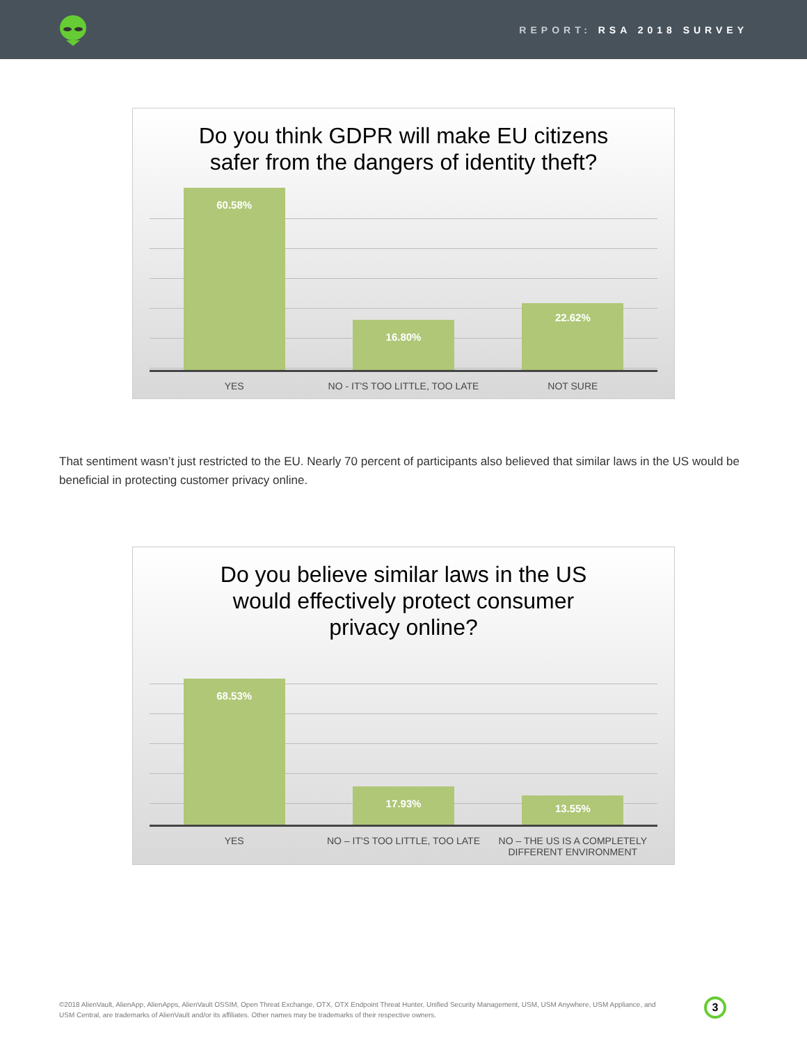REPORT: RSA 2018 SURVEY
Do you think GDPR will make EU citizens
safer from the dangers of identity theft?
60.58%
16.80%
22.62%
YES NO - IT'S TOO LITTLE, TOO LATE
NOT SURE
That sentiment wasn’t just restricted to the EU. Nearly 70 percent of participants also believed that similar laws in the US would be beneficial in protecting customer privacy online.
Do you believe similar laws in the US
would effectively protect consumer
privacy online?
68.53%
17.93%
13.55%
YES NO – IT'S TOO LITTLE, TOO LATE
NO – THE US IS A COMPLETELY DIFFERENT ENVIRONMENT
©2018 AlienVault, AlienApp, AlienApps, AlienVault OSSIM, Open Threat Exchange, OTX, OTX Endpoint Threat Hunter, Unified Security Management, USM, USM Anywhere, USM Appliance, and USM Central, are trademarks of AlienVault and/or its affiliates. Other names may be trademarks of their respective owners.
3